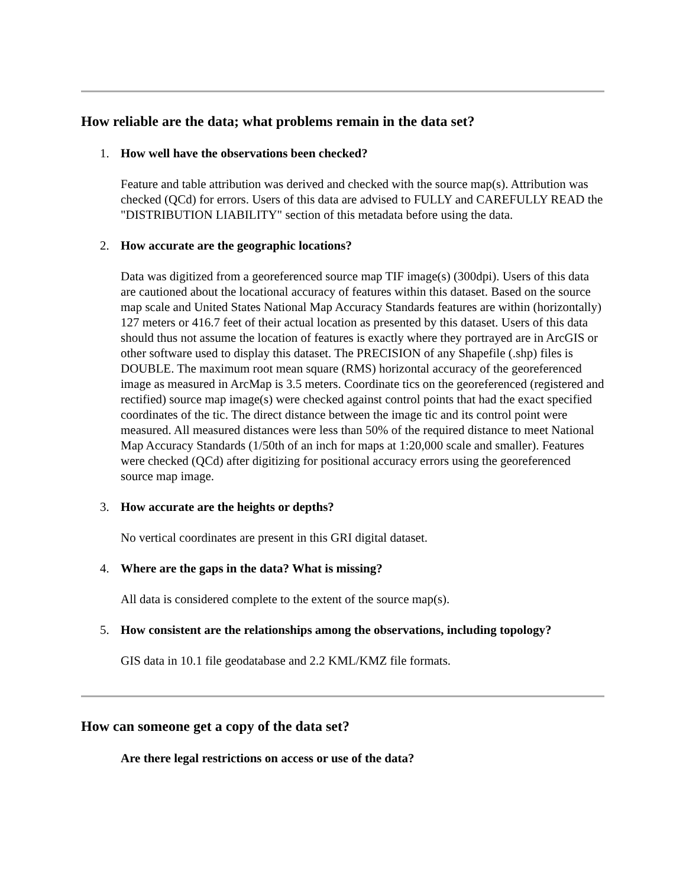How reliable are the data; what problems remain in the data set?
1. How well have the observations been checked?
Feature and table attribution was derived and checked with the source map(s). Attribution was checked (QCd) for errors. Users of this data are advised to FULLY and CAREFULLY READ the "DISTRIBUTION LIABILITY" section of this metadata before using the data.
2. How accurate are the geographic locations?
Data was digitized from a georeferenced source map TIF image(s) (300dpi). Users of this data are cautioned about the locational accuracy of features within this dataset. Based on the source map scale and United States National Map Accuracy Standards features are within (horizontally) 127 meters or 416.7 feet of their actual location as presented by this dataset. Users of this data should thus not assume the location of features is exactly where they portrayed are in ArcGIS or other software used to display this dataset. The PRECISION of any Shapefile (.shp) files is DOUBLE. The maximum root mean square (RMS) horizontal accuracy of the georeferenced image as measured in ArcMap is 3.5 meters. Coordinate tics on the georeferenced (registered and rectified) source map image(s) were checked against control points that had the exact specified coordinates of the tic. The direct distance between the image tic and its control point were measured. All measured distances were less than 50% of the required distance to meet National Map Accuracy Standards (1/50th of an inch for maps at 1:20,000 scale and smaller). Features were checked (QCd) after digitizing for positional accuracy errors using the georeferenced source map image.
3. How accurate are the heights or depths?
No vertical coordinates are present in this GRI digital dataset.
4. Where are the gaps in the data? What is missing?
All data is considered complete to the extent of the source map(s).
5. How consistent are the relationships among the observations, including topology?
GIS data in 10.1 file geodatabase and 2.2 KML/KMZ file formats.
How can someone get a copy of the data set?
Are there legal restrictions on access or use of the data?